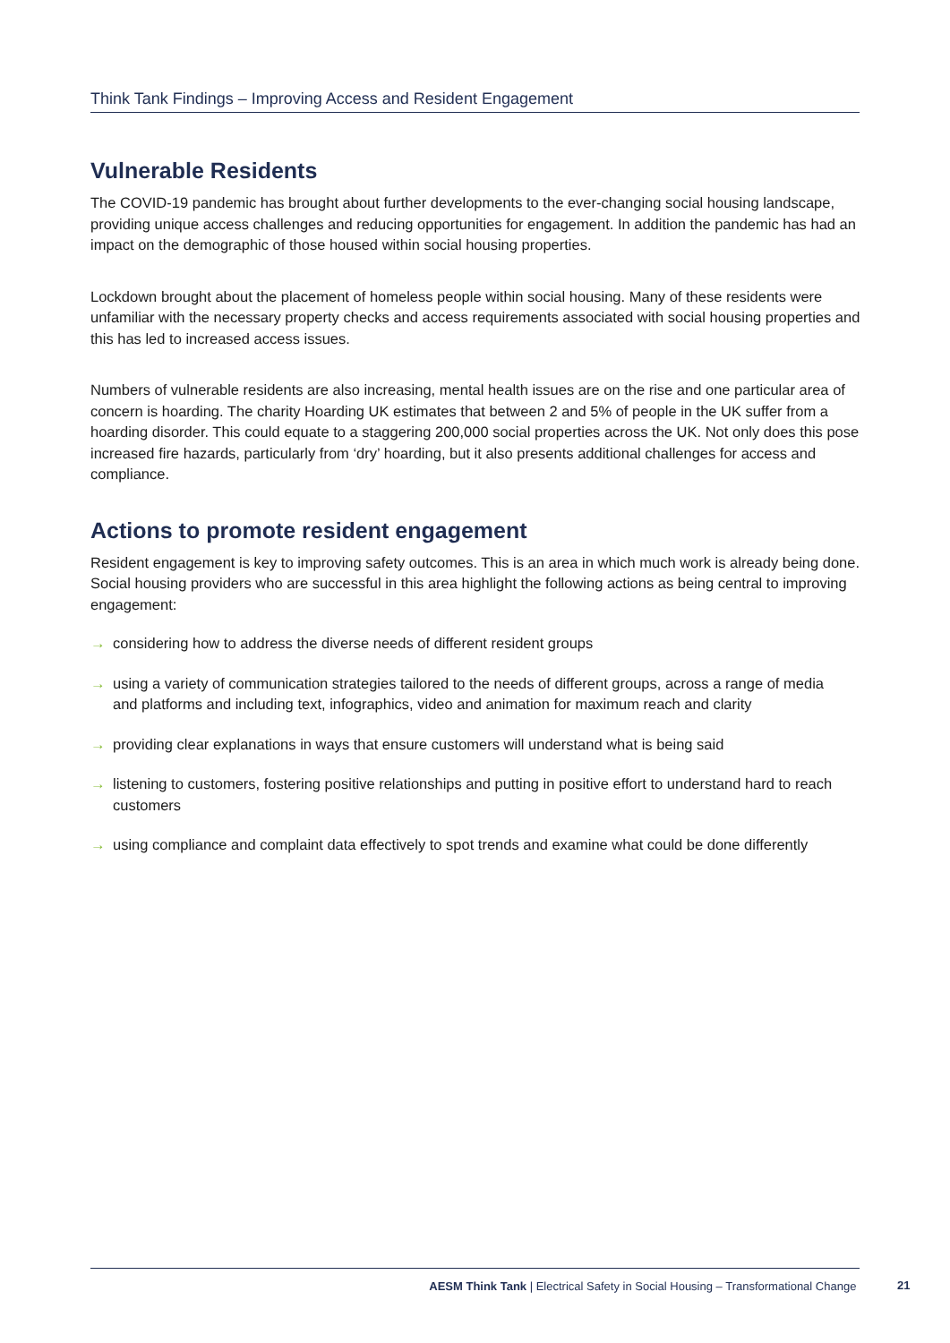Think Tank Findings – Improving Access and Resident Engagement
Vulnerable Residents
The COVID-19 pandemic has brought about further developments to the ever-changing social housing landscape, providing unique access challenges and reducing opportunities for engagement. In addition the pandemic has had an impact on the demographic of those housed within social housing properties.
Lockdown brought about the placement of homeless people within social housing. Many of these residents were unfamiliar with the necessary property checks and access requirements associated with social housing properties and this has led to increased access issues.
Numbers of vulnerable residents are also increasing, mental health issues are on the rise and one particular area of concern is hoarding. The charity Hoarding UK estimates that between 2 and 5% of people in the UK suffer from a hoarding disorder. This could equate to a staggering 200,000 social properties across the UK. Not only does this pose increased fire hazards, particularly from ‘dry’ hoarding, but it also presents additional challenges for access and compliance.
Actions to promote resident engagement
Resident engagement is key to improving safety outcomes. This is an area in which much work is already being done. Social housing providers who are successful in this area highlight the following actions as being central to improving engagement:
→ considering how to address the diverse needs of different resident groups
→ using a variety of communication strategies tailored to the needs of different groups, across a range of media and platforms and including text, infographics, video and animation for maximum reach and clarity
→ providing clear explanations in ways that ensure customers will understand what is being said
→ listening to customers, fostering positive relationships and putting in positive effort to understand hard to reach customers
→ using compliance and complaint data effectively to spot trends and examine what could be done differently
AESM Think Tank | Electrical Safety in Social Housing – Transformational Change
21